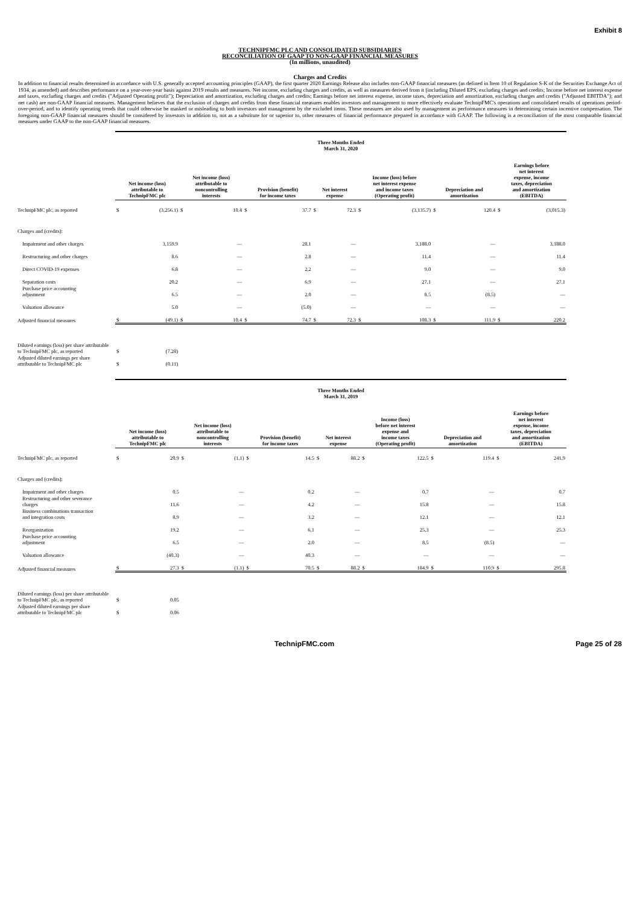Exhibit 8
TECHNIPFMC PLC AND CONSOLIDATED SUBSIDIARIES
RECONCILIATION OF GAAP TO NON-GAAP FINANCIAL MEASURES
(In millions, unaudited)
Charges and Credits
In addition to financial results determined in accordance with U.S. generally accepted accounting principles (GAAP), the first quarter 2020 Earnings Release also includes non-GAAP financial measures (as defined in Item 10 of Regulation S-K of the Securities Exchange Act of 1934, as amended) and describes performance on a year-over-year basis against 2019 results and measures. Net income, excluding charges and credits, as well as measures derived from it (including Diluted EPS, excluding charges and credits; Income before net interest expense and taxes, excluding charges and credits ("Adjusted Operating profit"); Depreciation and amortization, excluding charges and credits; Earnings before net interest expense, income taxes, depreciation and amortization, excluding charges and credits ("Adjusted EBITDA"); and net cash) are non-GAAP financial measures. Management believes that the exclusion of charges and credits from these financial measures enables investors and management to more effectively evaluate TechnipFMC's operations and consolidated results of operations period-over-period, and to identify operating trends that could otherwise be masked or misleading to both investors and management by the excluded items. These measures are also used by management as performance measures in determining certain incentive compensation. The foregoing non-GAAP financial measures should be considered by investors in addition to, not as a substitute for or superior to, other measures of financial performance prepared in accordance with GAAP. The following is a reconciliation of the most comparable financial measures under GAAP to the non-GAAP financial measures.
| | Three Months Ended March 31, 2020 | | | | | | | | | | | | | |
| | Net income (loss) attributable to TechnipFMC plc | | Net income (loss) attributable to noncontrolling interests | | Provision (benefit) for income taxes | | Net interest expense | | Income (loss) before net interest expense and income taxes (Operating profit) | | Depreciation and amortization | | Earnings before net interest expense, income taxes, depreciation and amortization (EBITDA) | |
| TechnipFMC plc, as reported | $ | (3,256.1) | $ | 10.4 | $ | 37.7 | $ | 72.3 | $ | (3,135.7) | $ | 120.4 | $ | (3,015.3) |
| Charges and (credits): | | | | | | | | | | | | | | |
| Impairment and other charges | | 3,159.9 | | — | | 28.1 | | — | | 3,188.0 | | — | | 3,188.0 |
| Restructuring and other charges | | 8.6 | | — | | 2.8 | | — | | 11.4 | | — | | 11.4 |
| Direct COVID-19 expenses | | 6.8 | | — | | 2.2 | | — | | 9.0 | | — | | 9.0 |
| Separation costs | | 20.2 | | — | | 6.9 | | — | | 27.1 | | — | | 27.1 |
| Purchase price accounting adjustment | | 6.5 | | — | | 2.0 | | — | | 8.5 | | (8.5) | | — |
| Valuation allowance | | 5.0 | | — | | (5.0) | | — | | — | | — | | — |
| Adjusted financial measures | $ | (49.1) | $ | 10.4 | $ | 74.7 | $ | 72.3 | $ | 108.3 | $ | 111.9 | $ | 220.2 |
| Diluted earnings (loss) per share attributable to TechnipFMC plc, as reported | $ | (7.28) | | | | | | | | | | | | |
| Adjusted diluted earnings per share attributable to TechnipFMC plc | $ | (0.11) | | | | | | | | | | | | |
| | Three Months Ended March 31, 2019 | | | | | | | | | | | | | |
| | Net income (loss) attributable to TechnipFMC plc | | Net income (loss) attributable to noncontrolling interests | | Provision (benefit) for income taxes | | Net interest expense | | Income (loss) before net interest expense and income taxes (Operating profit) | | Depreciation and amortization | | Earnings before net interest expense, income taxes, depreciation and amortization (EBITDA) | |
| TechnipFMC plc, as reported | $ | 20.9 | $ | (1.1) | $ | 14.5 | $ | 88.2 | $ | 122.5 | $ | 119.4 | $ | 241.9 |
| Charges and (credits): | | | | | | | | | | | | | | |
| Impairment and other charges | | 0.5 | | — | | 0.2 | | — | | 0.7 | | — | | 0.7 |
| Restructuring and other severance charges | | 11.6 | | — | | 4.2 | | — | | 15.8 | | — | | 15.8 |
| Business combinations transaction and integration costs | | 8.9 | | — | | 3.2 | | — | | 12.1 | | — | | 12.1 |
| Reorganization | | 19.2 | | — | | 6.1 | | — | | 25.3 | | — | | 25.3 |
| Purchase price accounting adjustment | | 6.5 | | — | | 2.0 | | — | | 8.5 | | (8.5) | | — |
| Valuation allowance | | (40.3) | | — | | 40.3 | | — | | — | | — | | — |
| Adjusted financial measures | $ | 27.3 | $ | (1.1) | $ | 70.5 | $ | 88.2 | $ | 184.9 | $ | 110.9 | $ | 295.8 |
| Diluted earnings (loss) per share attributable to TechnipFMC plc, as reported | $ | 0.05 | | | | | | | | | | | | |
| Adjusted diluted earnings per share attributable to TechnipFMC plc | $ | 0.06 | | | | | | | | | | | | |
TechnipFMC.com Page 25 of 28